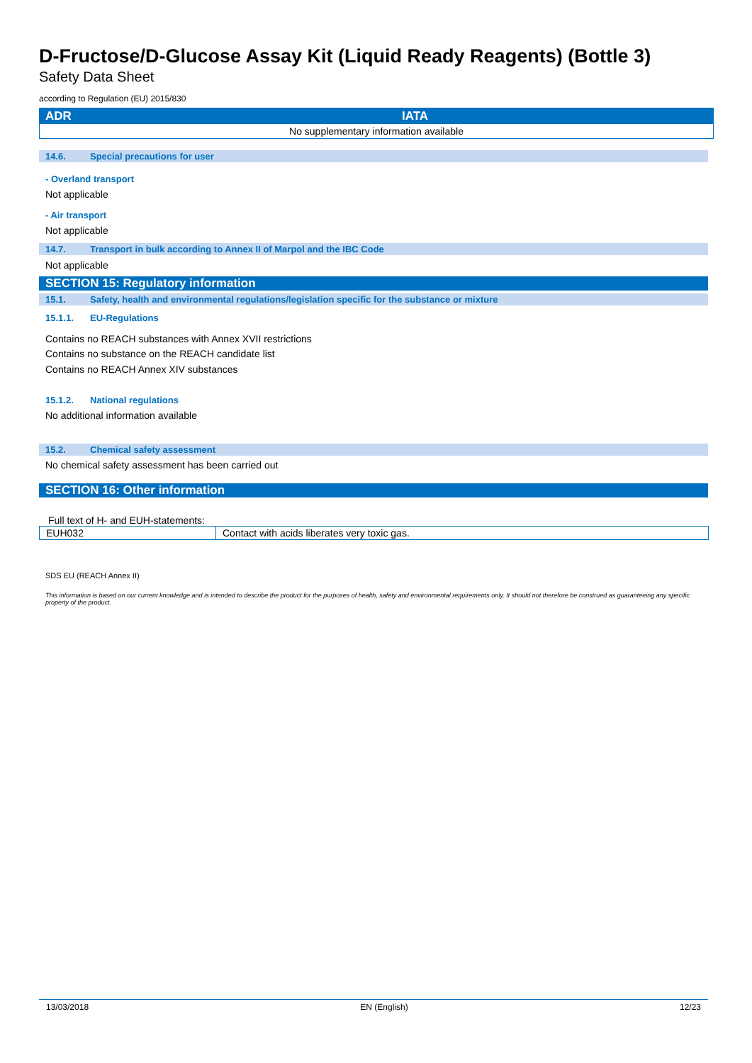D-Fructose/D-Glucose Assay Kit (Liquid Ready Reagents) (Bottle 3)
Safety Data Sheet
according to Regulation (EU) 2015/830
| ADR | IATA |
| --- | --- |
| No supplementary information available | |
14.6. Special precautions for user
- Overland transport
Not applicable
- Air transport
Not applicable
14.7. Transport in bulk according to Annex II of Marpol and the IBC Code
Not applicable
SECTION 15: Regulatory information
15.1. Safety, health and environmental regulations/legislation specific for the substance or mixture
15.1.1. EU-Regulations
Contains no REACH substances with Annex XVII restrictions
Contains no substance on the REACH candidate list
Contains no REACH Annex XIV substances
15.1.2. National regulations
No additional information available
15.2. Chemical safety assessment
No chemical safety assessment has been carried out
SECTION 16: Other information
Full text of H- and EUH-statements:
| EUH032 | Contact with acids liberates very toxic gas. |
SDS EU (REACH Annex II)
This information is based on our current knowledge and is intended to describe the product for the purposes of health, safety and environmental requirements only. It should not therefore be construed as guaranteeing any specific property of the product.
13/03/2018 EN (English) 12/23